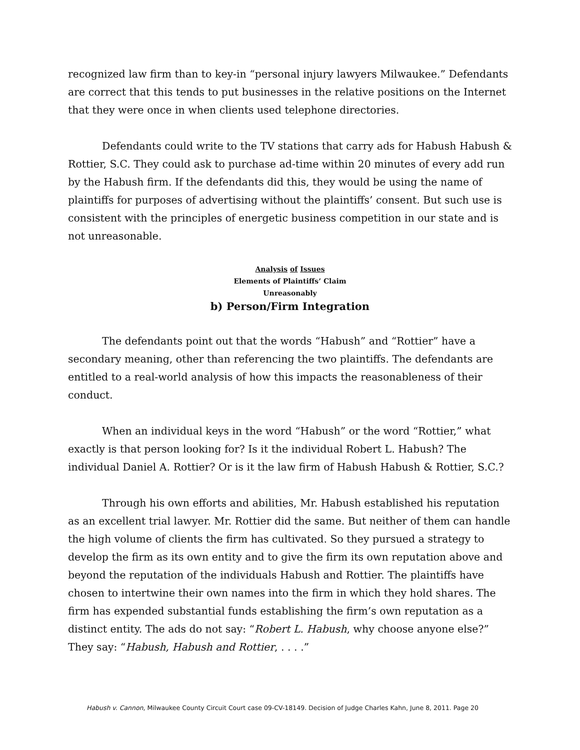recognized law firm than to key-in “personal injury lawyers Milwaukee.” Defendants are correct that this tends to put businesses in the relative positions on the Internet that they were once in when clients used telephone directories.
Defendants could write to the TV stations that carry ads for Habush Habush & Rottier, S.C. They could ask to purchase ad-time within 20 minutes of every add run by the Habush firm. If the defendants did this, they would be using the name of plaintiffs for purposes of advertising without the plaintiffs’ consent. But such use is consistent with the principles of energetic business competition in our state and is not unreasonable.
Analysis of Issues
Elements of Plaintiffs’ Claim
Unreasonably
b) Person/Firm Integration
The defendants point out that the words “Habush” and “Rottier” have a secondary meaning, other than referencing the two plaintiffs. The defendants are entitled to a real-world analysis of how this impacts the reasonableness of their conduct.
When an individual keys in the word “Habush” or the word “Rottier,” what exactly is that person looking for? Is it the individual Robert L. Habush? The individual Daniel A. Rottier? Or is it the law firm of Habush Habush & Rottier, S.C.?
Through his own efforts and abilities, Mr. Habush established his reputation as an excellent trial lawyer. Mr. Rottier did the same. But neither of them can handle the high volume of clients the firm has cultivated. So they pursued a strategy to develop the firm as its own entity and to give the firm its own reputation above and beyond the reputation of the individuals Habush and Rottier. The plaintiffs have chosen to intertwine their own names into the firm in which they hold shares. The firm has expended substantial funds establishing the firm’s own reputation as a distinct entity. The ads do not say: “Robert L. Habush, why choose anyone else?” They say: “Habush, Habush and Rottier, . . . .”
Habush v. Cannon, Milwaukee County Circuit Court case 09-CV-18149. Decision of Judge Charles Kahn, June 8, 2011. Page 20